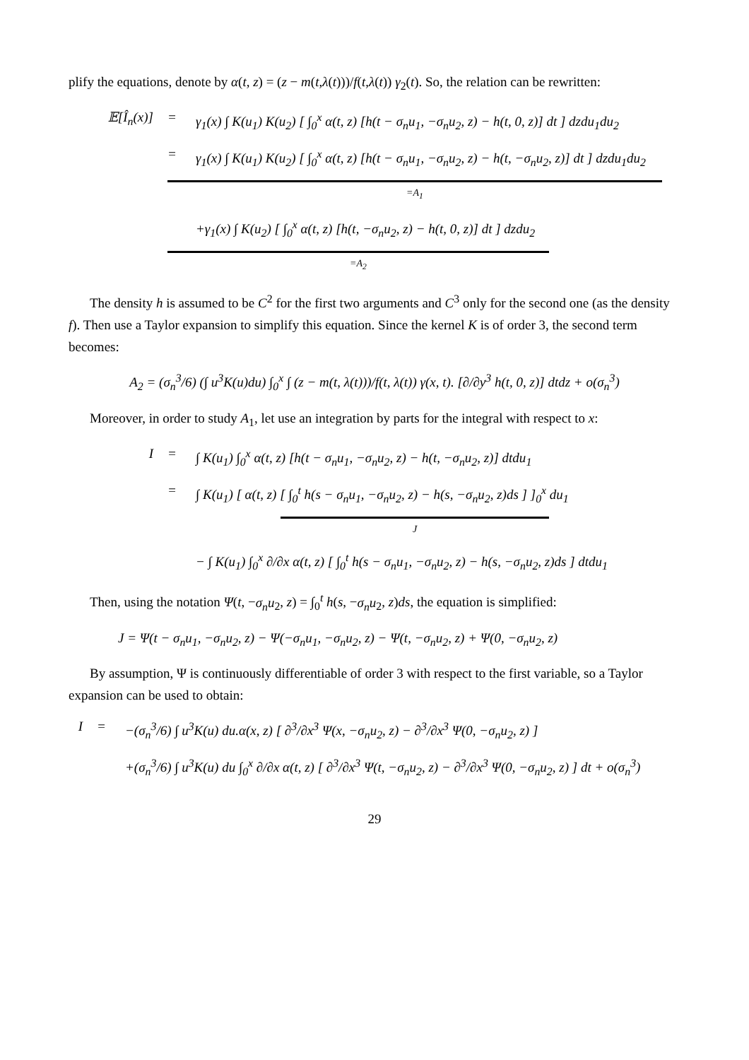plify the equations, denote by α(t, z) = (z − m(t,λ(t)))/f(t,λ(t)) γ<sub>2</sub>(t). So, the relation can be rewritten:
𝔼[Î<sub>n</sub>(x)] = γ<sub>1</sub>(x) ∫ K(u<sub>1</sub>) K(u<sub>2</sub>) [ ∫<sub>0</sub><sup>x</sup> α(t, z) [h(t − σ<sub>n</sub>u<sub>1</sub>, −σ<sub>n</sub>u<sub>2</sub>, z) − h(t, 0, z)] dt ] dzdu<sub>1</sub>du<sub>2</sub>
= γ<sub>1</sub>(x) ∫ K(u<sub>1</sub>) K(u<sub>2</sub>) [ ∫<sub>0</sub><sup>x</sup> α(t, z) [h(t − σ<sub>n</sub>u<sub>1</sub>, −σ<sub>n</sub>u<sub>2</sub>, z) − h(t, −σ<sub>n</sub>u<sub>2</sub>, z)] dt ] dzdu<sub>1</sub>du<sub>2</sub>
=A<sub>1</sub>
+γ<sub>1</sub>(x) ∫ K(u<sub>2</sub>) [ ∫<sub>0</sub><sup>x</sup> α(t, z) [h(t, −σ<sub>n</sub>u<sub>2</sub>, z) − h(t, 0, z)] dt ] dzdu<sub>2</sub>
=A<sub>2</sub>
The density h is assumed to be C<sup>2</sup> for the first two arguments and C<sup>3</sup> only for the second one (as the density f). Then use a Taylor expansion to simplify this equation. Since the kernel K is of order 3, the second term becomes:
A<sub>2</sub> = (σ<sub>n</sub><sup>3</sup>/6) (∫ u<sup>3</sup>K(u)du) ∫<sub>0</sub><sup>x</sup> ∫ (z − m(t, λ(t)))/f(t, λ(t)) γ(x, t). [∂/∂y<sup>3</sup> h(t, 0, z)] dtdz + o(σ<sub>n</sub><sup>3</sup>)
Moreover, in order to study A<sub>1</sub>, let use an integration by parts for the integral with respect to x:
I = ∫ K(u<sub>1</sub>) ∫<sub>0</sub><sup>x</sup> α(t, z) [h(t − σ<sub>n</sub>u<sub>1</sub>, −σ<sub>n</sub>u<sub>2</sub>, z) − h(t, −σ<sub>n</sub>u<sub>2</sub>, z)] dtdu<sub>1</sub>
= ∫ K(u<sub>1</sub>) [ α(t, z) [ ∫<sub>0</sub><sup>t</sup> h(s − σ<sub>n</sub>u<sub>1</sub>, −σ<sub>n</sub>u<sub>2</sub>, z) − h(s, −σ<sub>n</sub>u<sub>2</sub>, z)ds ] ]<sub>0</sub><sup>x</sup> du<sub>1</sub>
J
− ∫ K(u<sub>1</sub>) ∫<sub>0</sub><sup>x</sup> ∂/∂x α(t, z) [ ∫<sub>0</sub><sup>t</sup> h(s − σ<sub>n</sub>u<sub>1</sub>, −σ<sub>n</sub>u<sub>2</sub>, z) − h(s, −σ<sub>n</sub>u<sub>2</sub>, z)ds ] dtdu<sub>1</sub>
Then, using the notation Ψ(t, −σ<sub>n</sub>u<sub>2</sub>, z) = ∫<sub>0</sub><sup>t</sup> h(s, −σ<sub>n</sub>u<sub>2</sub>, z)ds, the equation is simplified:
J = Ψ(t − σ<sub>n</sub>u<sub>1</sub>, −σ<sub>n</sub>u<sub>2</sub>, z) − Ψ(−σ<sub>n</sub>u<sub>1</sub>, −σ<sub>n</sub>u<sub>2</sub>, z) − Ψ(t, −σ<sub>n</sub>u<sub>2</sub>, z) + Ψ(0, −σ<sub>n</sub>u<sub>2</sub>, z)
By assumption, Ψ is continuously differentiable of order 3 with respect to the first variable, so a Taylor expansion can be used to obtain:
I = −(σ<sub>n</sub><sup>3</sup>/6) ∫ u<sup>3</sup>K(u) du.α(x, z) [ ∂<sup>3</sup>/∂x<sup>3</sup> Ψ(x, −σ<sub>n</sub>u<sub>2</sub>, z) − ∂<sup>3</sup>/∂x<sup>3</sup> Ψ(0, −σ<sub>n</sub>u<sub>2</sub>, z) ]
+(σ<sub>n</sub><sup>3</sup>/6) ∫ u<sup>3</sup>K(u) du ∫<sub>0</sub><sup>x</sup> ∂/∂x α(t, z) [ ∂<sup>3</sup>/∂x<sup>3</sup> Ψ(t, −σ<sub>n</sub>u<sub>2</sub>, z) − ∂<sup>3</sup>/∂x<sup>3</sup> Ψ(0, −σ<sub>n</sub>u<sub>2</sub>, z) ] dt + o(σ<sub>n</sub><sup>3</sup>)
29